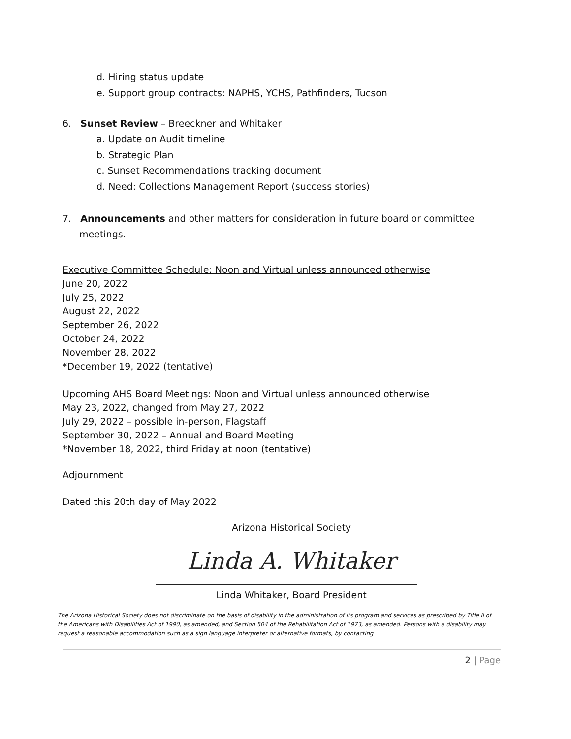d. Hiring status update
e. Support group contracts: NAPHS, YCHS, Pathfinders, Tucson
6. Sunset Review – Breeckner and Whitaker
a. Update on Audit timeline
b. Strategic Plan
c. Sunset Recommendations tracking document
d. Need: Collections Management Report (success stories)
7. Announcements and other matters for consideration in future board or committee meetings.
Executive Committee Schedule: Noon and Virtual unless announced otherwise
June 20, 2022
July 25, 2022
August 22, 2022
September 26, 2022
October 24, 2022
November 28, 2022
*December 19, 2022 (tentative)
Upcoming AHS Board Meetings: Noon and Virtual unless announced otherwise
May 23, 2022, changed from May 27, 2022
July 29, 2022 – possible in-person, Flagstaff
September 30, 2022 – Annual and Board Meeting
*November 18, 2022, third Friday at noon (tentative)
Adjournment
Dated this 20th day of May 2022
Arizona Historical Society
Linda A. Whitaker
Linda Whitaker, Board President
The Arizona Historical Society does not discriminate on the basis of disability in the administration of its program and services as prescribed by Title II of the Americans with Disabilities Act of 1990, as amended, and Section 504 of the Rehabilitation Act of 1973, as amended. Persons with a disability may request a reasonable accommodation such as a sign language interpreter or alternative formats, by contacting
2 | Page